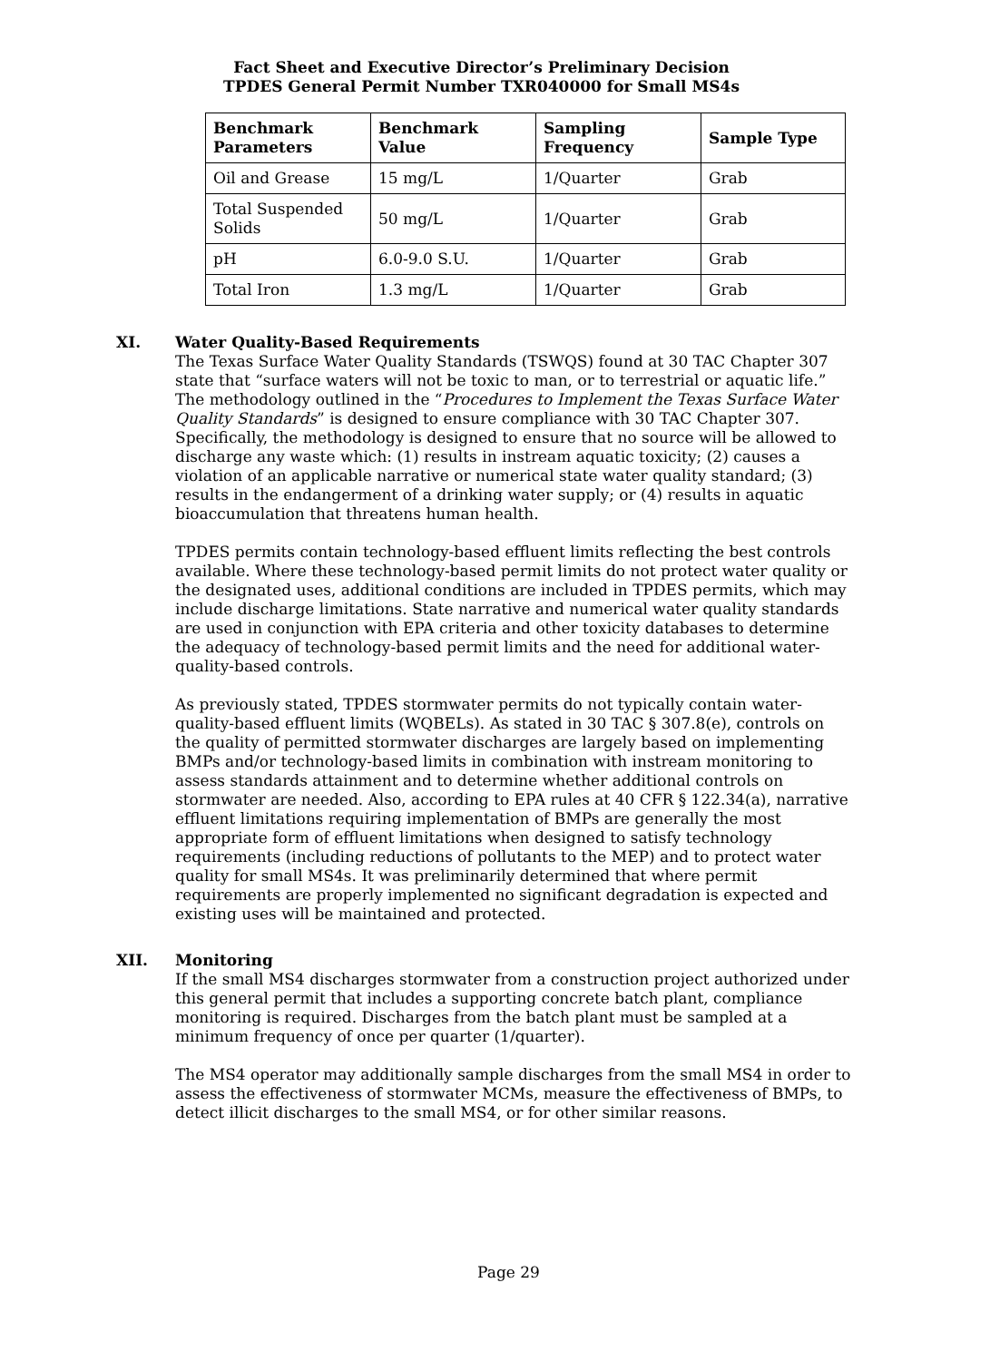Fact Sheet and Executive Director’s Preliminary Decision
TPDES General Permit Number TXR040000 for Small MS4s
| Benchmark Parameters | Benchmark Value | Sampling Frequency | Sample Type |
| --- | --- | --- | --- |
| Oil and Grease | 15 mg/L | 1/Quarter | Grab |
| Total Suspended Solids | 50 mg/L | 1/Quarter | Grab |
| pH | 6.0-9.0 S.U. | 1/Quarter | Grab |
| Total Iron | 1.3 mg/L | 1/Quarter | Grab |
XI. Water Quality-Based Requirements
The Texas Surface Water Quality Standards (TSWQS) found at 30 TAC Chapter 307 state that “surface waters will not be toxic to man, or to terrestrial or aquatic life.” The methodology outlined in the “Procedures to Implement the Texas Surface Water Quality Standards” is designed to ensure compliance with 30 TAC Chapter 307. Specifically, the methodology is designed to ensure that no source will be allowed to discharge any waste which: (1) results in instream aquatic toxicity; (2) causes a violation of an applicable narrative or numerical state water quality standard; (3) results in the endangerment of a drinking water supply; or (4) results in aquatic bioaccumulation that threatens human health.
TPDES permits contain technology-based effluent limits reflecting the best controls available. Where these technology-based permit limits do not protect water quality or the designated uses, additional conditions are included in TPDES permits, which may include discharge limitations. State narrative and numerical water quality standards are used in conjunction with EPA criteria and other toxicity databases to determine the adequacy of technology-based permit limits and the need for additional water-quality-based controls.
As previously stated, TPDES stormwater permits do not typically contain water-quality-based effluent limits (WQBELs). As stated in 30 TAC § 307.8(e), controls on the quality of permitted stormwater discharges are largely based on implementing BMPs and/or technology-based limits in combination with instream monitoring to assess standards attainment and to determine whether additional controls on stormwater are needed. Also, according to EPA rules at 40 CFR § 122.34(a), narrative effluent limitations requiring implementation of BMPs are generally the most appropriate form of effluent limitations when designed to satisfy technology requirements (including reductions of pollutants to the MEP) and to protect water quality for small MS4s. It was preliminarily determined that where permit requirements are properly implemented no significant degradation is expected and existing uses will be maintained and protected.
XII. Monitoring
If the small MS4 discharges stormwater from a construction project authorized under this general permit that includes a supporting concrete batch plant, compliance monitoring is required. Discharges from the batch plant must be sampled at a minimum frequency of once per quarter (1/quarter).
The MS4 operator may additionally sample discharges from the small MS4 in order to assess the effectiveness of stormwater MCMs, measure the effectiveness of BMPs, to detect illicit discharges to the small MS4, or for other similar reasons.
Page 29